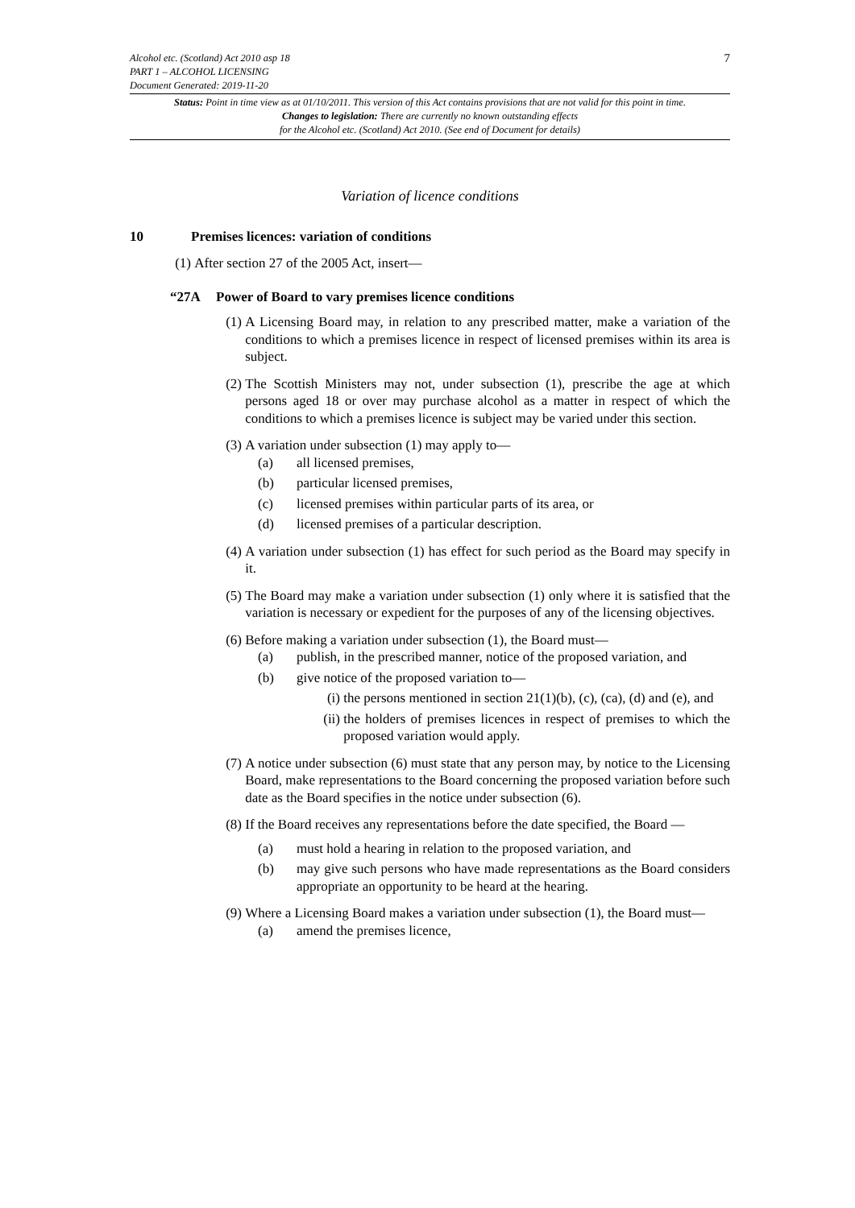7
Alcohol etc. (Scotland) Act 2010 asp 18
PART 1 – ALCOHOL LICENSING
Document Generated: 2019-11-20
Status: Point in time view as at 01/10/2011. This version of this Act contains provisions that are not valid for this point in time.
Changes to legislation: There are currently no known outstanding effects
for the Alcohol etc. (Scotland) Act 2010. (See end of Document for details)
Variation of licence conditions
10 Premises licences: variation of conditions
(1) After section 27 of the 2005 Act, insert—
“27A Power of Board to vary premises licence conditions
(1) A Licensing Board may, in relation to any prescribed matter, make a variation of the conditions to which a premises licence in respect of licensed premises within its area is subject.
(2) The Scottish Ministers may not, under subsection (1), prescribe the age at which persons aged 18 or over may purchase alcohol as a matter in respect of which the conditions to which a premises licence is subject may be varied under this section.
(3) A variation under subsection (1) may apply to—
(a) all licensed premises,
(b) particular licensed premises,
(c) licensed premises within particular parts of its area, or
(d) licensed premises of a particular description.
(4) A variation under subsection (1) has effect for such period as the Board may specify in it.
(5) The Board may make a variation under subsection (1) only where it is satisfied that the variation is necessary or expedient for the purposes of any of the licensing objectives.
(6) Before making a variation under subsection (1), the Board must—
(a) publish, in the prescribed manner, notice of the proposed variation, and
(b) give notice of the proposed variation to—
(i) the persons mentioned in section 21(1)(b), (c), (ca), (d) and (e), and
(ii) the holders of premises licences in respect of premises to which the proposed variation would apply.
(7) A notice under subsection (6) must state that any person may, by notice to the Licensing Board, make representations to the Board concerning the proposed variation before such date as the Board specifies in the notice under subsection (6).
(8) If the Board receives any representations before the date specified, the Board —
(a) must hold a hearing in relation to the proposed variation, and
(b) may give such persons who have made representations as the Board considers appropriate an opportunity to be heard at the hearing.
(9) Where a Licensing Board makes a variation under subsection (1), the Board must—
(a) amend the premises licence,